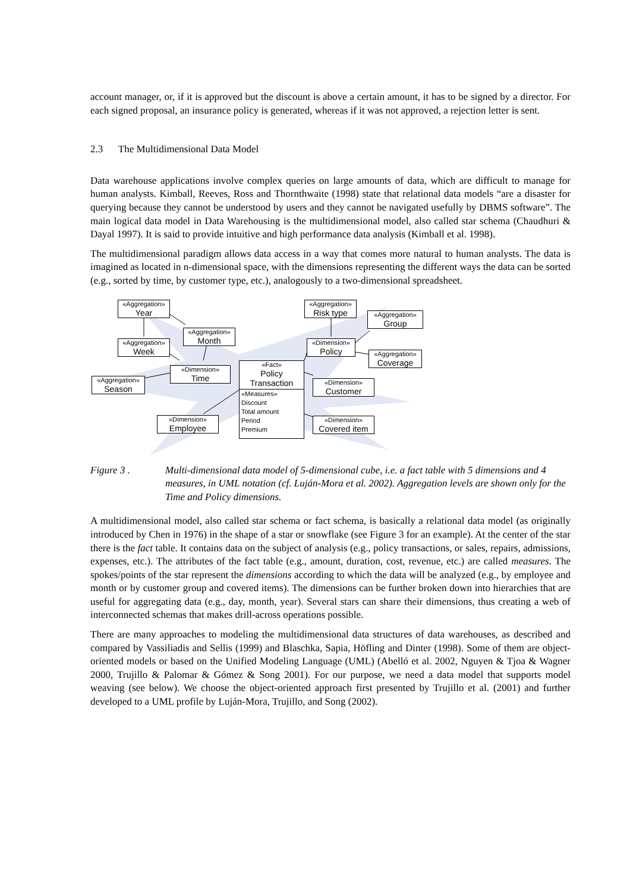account manager, or, if it is approved but the discount is above a certain amount, it has to be signed by a director. For each signed proposal, an insurance policy is generated, whereas if it was not approved, a rejection letter is sent.
2.3 The Multidimensional Data Model
Data warehouse applications involve complex queries on large amounts of data, which are difficult to manage for human analysts. Kimball, Reeves, Ross and Thornthwaite (1998) state that relational data models “are a disaster for querying because they cannot be understood by users and they cannot be navigated usefully by DBMS software”. The main logical data model in Data Warehousing is the multidimensional model, also called star schema (Chaudhuri & Dayal 1997). It is said to provide intuitive and high performance data analysis (Kimball et al. 1998).
The multidimensional paradigm allows data access in a way that comes more natural to human analysts. The data is imagined as located in n-dimensional space, with the dimensions representing the different ways the data can be sorted (e.g., sorted by time, by customer type, etc.), analogously to a two-dimensional spreadsheet.
«Aggregation»
Year
«Aggregation»
Risk type
«Aggregation»
Group
«Aggregation»
Month
«Aggregation»
Week
«Dimension»
Policy
«Aggregation»
Coverage
«Fact»
Policy Transaction
«Measures»
Discount
Total amount
Period
Premium
«Dimension»
Time
«Aggregation»
Season
«Dimension»
Customer
«Dimension»
Employee
«Dimension»
Covered item
Figure 3 . Multi-dimensional data model of 5-dimensional cube, i.e. a fact table with 5 dimensions and 4 measures, in UML notation (cf. Luján-Mora et al. 2002). Aggregation levels are shown only for the Time and Policy dimensions.
A multidimensional model, also called star schema or fact schema, is basically a relational data model (as originally introduced by Chen in 1976) in the shape of a star or snowflake (see Figure 3 for an example). At the center of the star there is the fact table. It contains data on the subject of analysis (e.g., policy transactions, or sales, repairs, admissions, expenses, etc.). The attributes of the fact table (e.g., amount, duration, cost, revenue, etc.) are called measures. The spokes/points of the star represent the dimensions according to which the data will be analyzed (e.g., by employee and month or by customer group and covered items). The dimensions can be further broken down into hierarchies that are useful for aggregating data (e.g., day, month, year). Several stars can share their dimensions, thus creating a web of interconnected schemas that makes drill-across operations possible.
There are many approaches to modeling the multidimensional data structures of data warehouses, as described and compared by Vassiliadis and Sellis (1999) and Blaschka, Sapia, Höfling and Dinter (1998). Some of them are object-oriented models or based on the Unified Modeling Language (UML) (Abelló et al. 2002, Nguyen & Tjoa & Wagner 2000, Trujillo & Palomar & Gómez & Song 2001). For our purpose, we need a data model that supports model weaving (see below). We choose the object-oriented approach first presented by Trujillo et al. (2001) and further developed to a UML profile by Luján-Mora, Trujillo, and Song (2002).